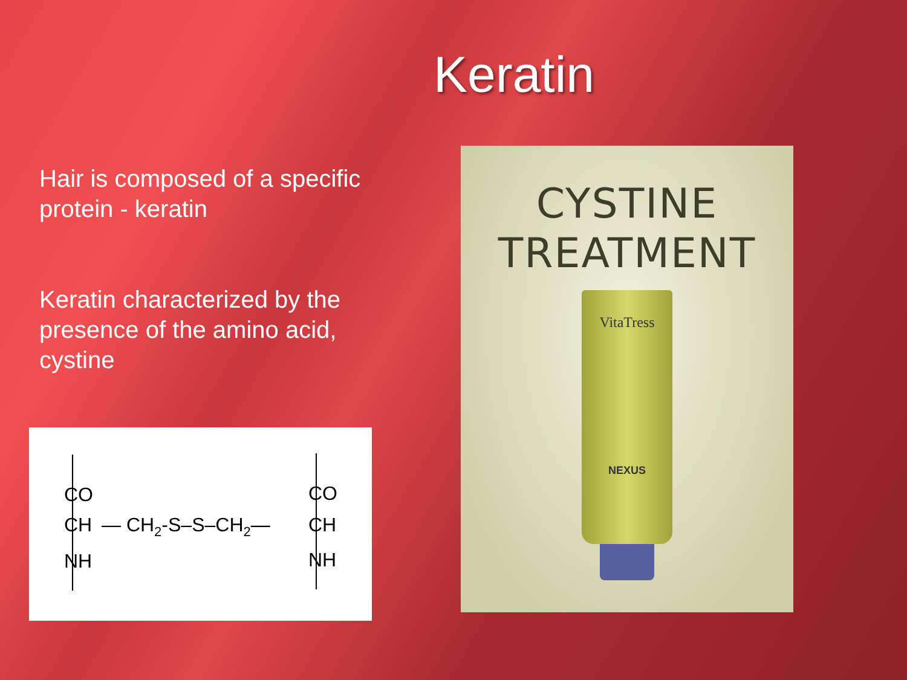Keratin
Hair is composed of a specific protein - keratin
Keratin characterized by the presence of the amino acid, cystine
CO
CH
NH
— CH2-S–S–CH2—
CO
CH
NH
CYSTINE
TREATMENT
VitaTress
NEXUS